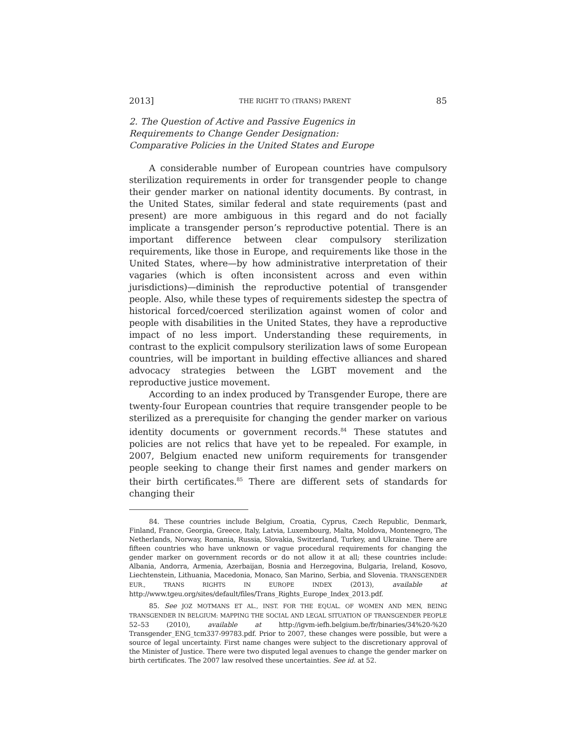2013] THE RIGHT TO (TRANS) PARENT 85
2. The Question of Active and Passive Eugenics in
Requirements to Change Gender Designation:
Comparative Policies in the United States and Europe
A considerable number of European countries have compulsory sterilization requirements in order for transgender people to change their gender marker on national identity documents. By contrast, in the United States, similar federal and state requirements (past and present) are more ambiguous in this regard and do not facially implicate a transgender person’s reproductive potential. There is an important difference between clear compulsory sterilization requirements, like those in Europe, and requirements like those in the United States, where—by how administrative interpretation of their vagaries (which is often inconsistent across and even within jurisdictions)—diminish the reproductive potential of transgender people. Also, while these types of requirements sidestep the spectra of historical forced/coerced sterilization against women of color and people with disabilities in the United States, they have a reproductive impact of no less import. Understanding these requirements, in contrast to the explicit compulsory sterilization laws of some European countries, will be important in building effective alliances and shared advocacy strategies between the LGBT movement and the reproductive justice movement.
According to an index produced by Transgender Europe, there are twenty-four European countries that require transgender people to be sterilized as a prerequisite for changing the gender marker on various identity documents or government records.<sup>84</sup> These statutes and policies are not relics that have yet to be repealed. For example, in 2007, Belgium enacted new uniform requirements for transgender people seeking to change their first names and gender markers on their birth certificates.<sup>85</sup> There are different sets of standards for changing their
84. These countries include Belgium, Croatia, Cyprus, Czech Republic, Denmark, Finland, France, Georgia, Greece, Italy, Latvia, Luxembourg, Malta, Moldova, Montenegro, The Netherlands, Norway, Romania, Russia, Slovakia, Switzerland, Turkey, and Ukraine. There are fifteen countries who have unknown or vague procedural requirements for changing the gender marker on government records or do not allow it at all; these countries include: Albania, Andorra, Armenia, Azerbaijan, Bosnia and Herzegovina, Bulgaria, Ireland, Kosovo, Liechtenstein, Lithuania, Macedonia, Monaco, San Marino, Serbia, and Slovenia. TRANSGENDER EUR., TRANS RIGHTS IN EUROPE INDEX (2013), available at http://www.tgeu.org/sites/default/files/Trans_Rights_Europe_Index_2013.pdf.
85. See JOZ MOTMANS ET AL., INST. FOR THE EQUAL. OF WOMEN AND MEN, BEING TRANSGENDER IN BELGIUM: MAPPING THE SOCIAL AND LEGAL SITUATION OF TRANSGENDER PEOPLE 52–53 (2010), available at http://igvm-iefh.belgium.be/fr/binaries/34%20-%20 Transgender_ENG_tcm337-99783.pdf. Prior to 2007, these changes were possible, but were a source of legal uncertainty. First name changes were subject to the discretionary approval of the Minister of Justice. There were two disputed legal avenues to change the gender marker on birth certificates. The 2007 law resolved these uncertainties. See id. at 52.